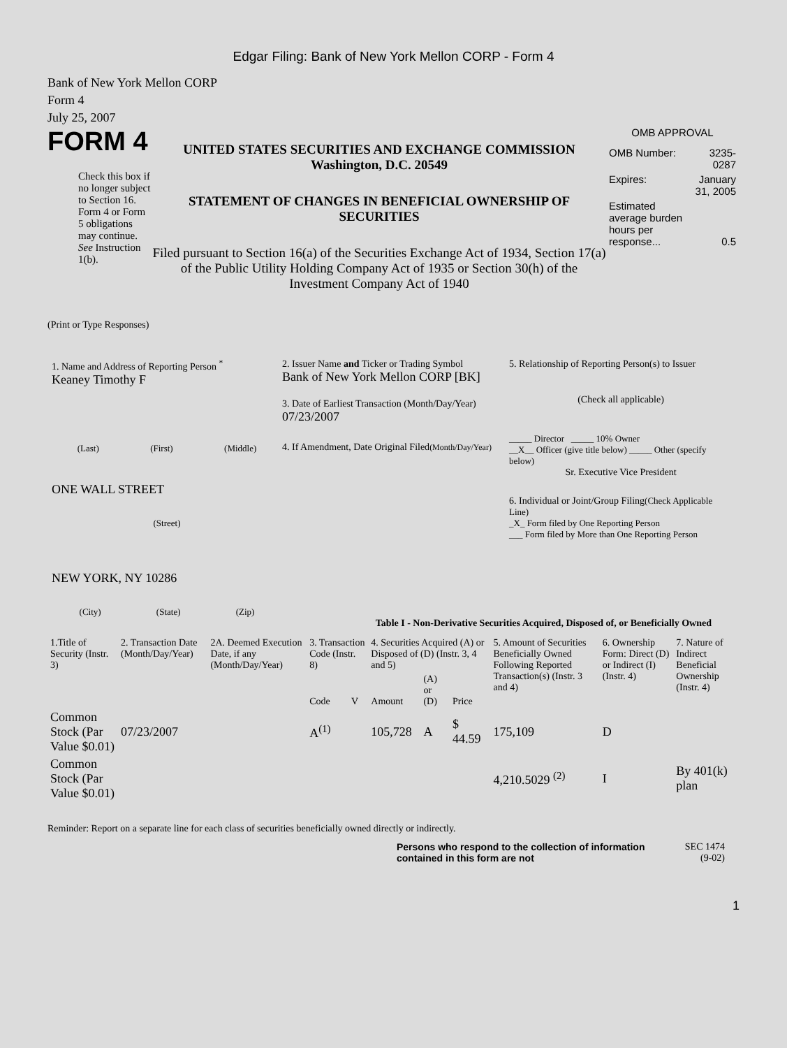Edgar Filing: Bank of New York Mellon CORP - Form 4
Bank of New York Mellon CORP
Form 4
July 25, 2007
FORM 4
Check this box if no longer subject to Section 16. Form 4 or Form 5 obligations may continue. See Instruction 1(b).
UNITED STATES SECURITIES AND EXCHANGE COMMISSION
Washington, D.C. 20549
STATEMENT OF CHANGES IN BENEFICIAL OWNERSHIP OF SECURITIES
Filed pursuant to Section 16(a) of the Securities Exchange Act of 1934, Section 17(a) of the Public Utility Holding Company Act of 1935 or Section 30(h) of the Investment Company Act of 1940
OMB APPROVAL
| OMB Number: | 3235-0287 |
| Expires: | January 31, 2005 |
| Estimated average burden hours per response... | 0.5 |
(Print or Type Responses)
1. Name and Address of Reporting Person <sup>*</sup>
Keaney Timothy F
(Last) (First) (Middle)
ONE WALL STREET
(Street)
NEW YORK, NY 10286
(City) (State) (Zip)
2. Issuer Name and Ticker or Trading Symbol
Bank of New York Mellon CORP [BK]
3. Date of Earliest Transaction (Month/Day/Year)
07/23/2007
4. If Amendment, Date Original Filed(Month/Day/Year)
5. Relationship of Reporting Person(s) to Issuer
(Check all applicable)
_____ Director _____ 10% Owner
__X__ Officer (give title below) _____ Other (specify below)
Sr. Executive Vice President
6. Individual or Joint/Group Filing(Check Applicable Line)
_X_ Form filed by One Reporting Person
___ Form filed by More than One Reporting Person
Table I - Non-Derivative Securities Acquired, Disposed of, or Beneficially Owned
| 1.Title of Security (Instr. 3) | 2. Transaction Date (Month/Day/Year) | 2A. Deemed Execution Date, if any (Month/Day/Year) | 3. Transaction Code (Instr. 8) | | 4. Securities Acquired (A) or Disposed of (D) (Instr. 3, 4 and 5) | | | 5. Amount of Securities Beneficially Owned Following Reported Transaction(s) (Instr. 3 and 4) | 6. Ownership Form: Direct (D) or Indirect (I) (Instr. 4) | 7. Nature of Indirect Beneficial Ownership (Instr. 4) |
| --- | --- | --- | --- | --- | --- | --- | --- | --- | --- | --- |
| | | | Code | V | Amount | (A) or (D) | Price | | | |
| Common Stock (Par Value $0.01) | 07/23/2007 | | A<sup>(1)</sup> | | 105,728 | A | $ 44.59 | 175,109 | D | |
| Common Stock (Par Value $0.01) | | | | | | | | 4,210.5029 <sup>(2)</sup> | I | By 401(k) plan |
Reminder: Report on a separate line for each class of securities beneficially owned directly or indirectly.
Persons who respond to the collection of information contained in this form are not
SEC 1474
(9-02)
1